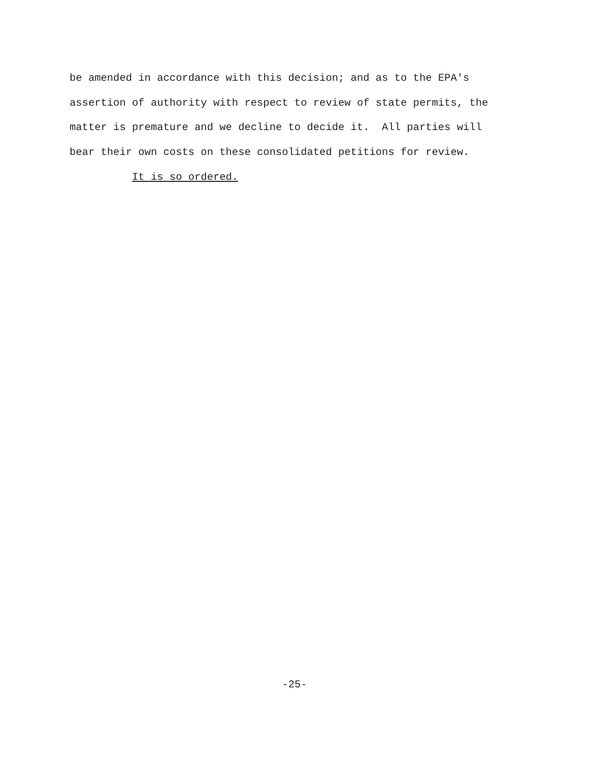be amended in accordance with this decision; and as to the EPA's
assertion of authority with respect to review of state permits, the
matter is premature and we decline to decide it. All parties will
bear their own costs on these consolidated petitions for review.
It is so ordered.
-25-